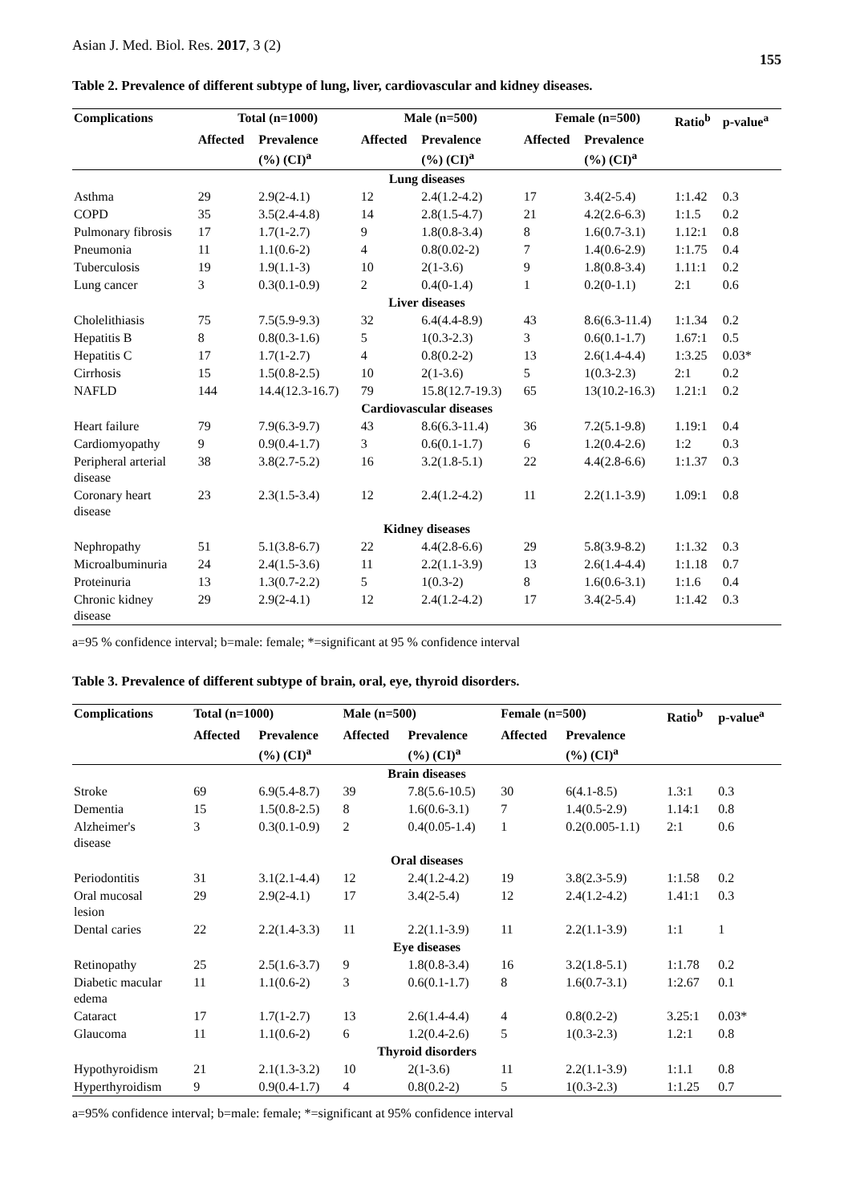Asian J. Med. Biol. Res. 2017, 3 (2) 155
Table 2. Prevalence of different subtype of lung, liver, cardiovascular and kidney diseases.
| Complications | Total (n=1000) | | Male (n=500) | | Female (n=500) | | Ratio<sup>b</sup> | p-value<sup>a</sup> |
| --- | --- | --- | --- | --- | --- | --- | --- | --- |
| | Affected | Prevalence (%) (CI)<sup>a</sup> | Affected | Prevalence (%) (CI)<sup>a</sup> | Affected | Prevalence (%) (CI)<sup>a</sup> | | |
| Lung diseases | | | | | | | | |
| Asthma | 29 | 2.9(2-4.1) | 12 | 2.4(1.2-4.2) | 17 | 3.4(2-5.4) | 1:1.42 | 0.3 |
| COPD | 35 | 3.5(2.4-4.8) | 14 | 2.8(1.5-4.7) | 21 | 4.2(2.6-6.3) | 1:1.5 | 0.2 |
| Pulmonary fibrosis | 17 | 1.7(1-2.7) | 9 | 1.8(0.8-3.4) | 8 | 1.6(0.7-3.1) | 1.12:1 | 0.8 |
| Pneumonia | 11 | 1.1(0.6-2) | 4 | 0.8(0.02-2) | 7 | 1.4(0.6-2.9) | 1:1.75 | 0.4 |
| Tuberculosis | 19 | 1.9(1.1-3) | 10 | 2(1-3.6) | 9 | 1.8(0.8-3.4) | 1.11:1 | 0.2 |
| Lung cancer | 3 | 0.3(0.1-0.9) | 2 | 0.4(0-1.4) | 1 | 0.2(0-1.1) | 2:1 | 0.6 |
| Liver diseases | | | | | | | | |
| Cholelithiasis | 75 | 7.5(5.9-9.3) | 32 | 6.4(4.4-8.9) | 43 | 8.6(6.3-11.4) | 1:1.34 | 0.2 |
| Hepatitis B | 8 | 0.8(0.3-1.6) | 5 | 1(0.3-2.3) | 3 | 0.6(0.1-1.7) | 1.67:1 | 0.5 |
| Hepatitis C | 17 | 1.7(1-2.7) | 4 | 0.8(0.2-2) | 13 | 2.6(1.4-4.4) | 1:3.25 | 0.03* |
| Cirrhosis | 15 | 1.5(0.8-2.5) | 10 | 2(1-3.6) | 5 | 1(0.3-2.3) | 2:1 | 0.2 |
| NAFLD | 144 | 14.4(12.3-16.7) | 79 | 15.8(12.7-19.3) | 65 | 13(10.2-16.3) | 1.21:1 | 0.2 |
| Cardiovascular diseases | | | | | | | | |
| Heart failure | 79 | 7.9(6.3-9.7) | 43 | 8.6(6.3-11.4) | 36 | 7.2(5.1-9.8) | 1.19:1 | 0.4 |
| Cardiomyopathy | 9 | 0.9(0.4-1.7) | 3 | 0.6(0.1-1.7) | 6 | 1.2(0.4-2.6) | 1:2 | 0.3 |
| Peripheral arterial disease | 38 | 3.8(2.7-5.2) | 16 | 3.2(1.8-5.1) | 22 | 4.4(2.8-6.6) | 1:1.37 | 0.3 |
| Coronary heart disease | 23 | 2.3(1.5-3.4) | 12 | 2.4(1.2-4.2) | 11 | 2.2(1.1-3.9) | 1.09:1 | 0.8 |
| Kidney diseases | | | | | | | | |
| Nephropathy | 51 | 5.1(3.8-6.7) | 22 | 4.4(2.8-6.6) | 29 | 5.8(3.9-8.2) | 1:1.32 | 0.3 |
| Microalbuminuria | 24 | 2.4(1.5-3.6) | 11 | 2.2(1.1-3.9) | 13 | 2.6(1.4-4.4) | 1:1.18 | 0.7 |
| Proteinuria | 13 | 1.3(0.7-2.2) | 5 | 1(0.3-2) | 8 | 1.6(0.6-3.1) | 1:1.6 | 0.4 |
| Chronic kidney disease | 29 | 2.9(2-4.1) | 12 | 2.4(1.2-4.2) | 17 | 3.4(2-5.4) | 1:1.42 | 0.3 |
a=95 % confidence interval; b=male: female; *=significant at 95 % confidence interval
Table 3. Prevalence of different subtype of brain, oral, eye, thyroid disorders.
| Complications | Total (n=1000) | | Male (n=500) | | Female (n=500) | | Ratio<sup>b</sup> | p-value<sup>a</sup> |
| --- | --- | --- | --- | --- | --- | --- | --- | --- |
| | Affected | Prevalence (%) (CI)<sup>a</sup> | Affected | Prevalence (%) (CI)<sup>a</sup> | Affected | Prevalence (%) (CI)<sup>a</sup> | | |
| Brain diseases | | | | | | | | |
| Stroke | 69 | 6.9(5.4-8.7) | 39 | 7.8(5.6-10.5) | 30 | 6(4.1-8.5) | 1.3:1 | 0.3 |
| Dementia | 15 | 1.5(0.8-2.5) | 8 | 1.6(0.6-3.1) | 7 | 1.4(0.5-2.9) | 1.14:1 | 0.8 |
| Alzheimer's disease | 3 | 0.3(0.1-0.9) | 2 | 0.4(0.05-1.4) | 1 | 0.2(0.005-1.1) | 2:1 | 0.6 |
| Oral diseases | | | | | | | | |
| Periodontitis | 31 | 3.1(2.1-4.4) | 12 | 2.4(1.2-4.2) | 19 | 3.8(2.3-5.9) | 1:1.58 | 0.2 |
| Oral mucosal lesion | 29 | 2.9(2-4.1) | 17 | 3.4(2-5.4) | 12 | 2.4(1.2-4.2) | 1.41:1 | 0.3 |
| Dental caries | 22 | 2.2(1.4-3.3) | 11 | 2.2(1.1-3.9) | 11 | 2.2(1.1-3.9) | 1:1 | 1 |
| Eye diseases | | | | | | | | |
| Retinopathy | 25 | 2.5(1.6-3.7) | 9 | 1.8(0.8-3.4) | 16 | 3.2(1.8-5.1) | 1:1.78 | 0.2 |
| Diabetic macular edema | 11 | 1.1(0.6-2) | 3 | 0.6(0.1-1.7) | 8 | 1.6(0.7-3.1) | 1:2.67 | 0.1 |
| Cataract | 17 | 1.7(1-2.7) | 13 | 2.6(1.4-4.4) | 4 | 0.8(0.2-2) | 3.25:1 | 0.03* |
| Glaucoma | 11 | 1.1(0.6-2) | 6 | 1.2(0.4-2.6) | 5 | 1(0.3-2.3) | 1.2:1 | 0.8 |
| Thyroid disorders | | | | | | | | |
| Hypothyroidism | 21 | 2.1(1.3-3.2) | 10 | 2(1-3.6) | 11 | 2.2(1.1-3.9) | 1:1.1 | 0.8 |
| Hyperthyroidism | 9 | 0.9(0.4-1.7) | 4 | 0.8(0.2-2) | 5 | 1(0.3-2.3) | 1:1.25 | 0.7 |
a=95% confidence interval; b=male: female; *=significant at 95% confidence interval